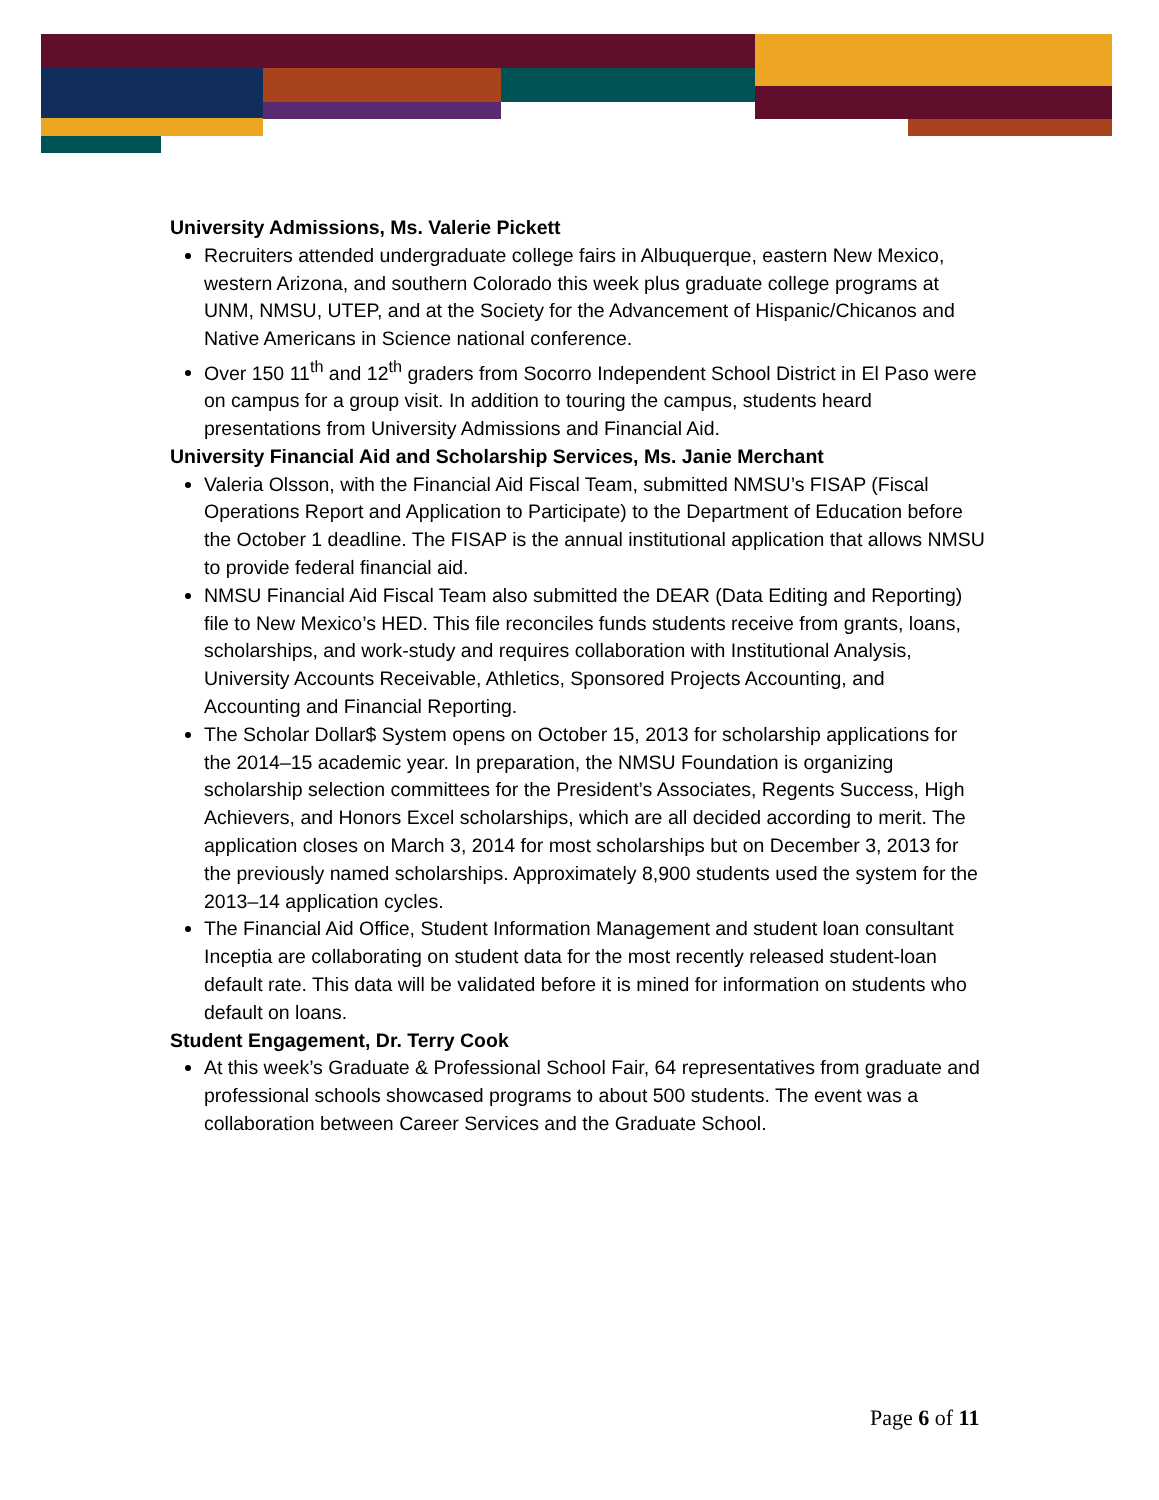University Admissions, Ms. Valerie Pickett
Recruiters attended undergraduate college fairs in Albuquerque, eastern New Mexico, western Arizona, and southern Colorado this week plus graduate college programs at UNM, NMSU, UTEP, and at the Society for the Advancement of Hispanic/Chicanos and Native Americans in Science national conference.
Over 150 11<sup>th</sup> and 12<sup>th</sup> graders from Socorro Independent School District in El Paso were on campus for a group visit. In addition to touring the campus, students heard presentations from University Admissions and Financial Aid.
University Financial Aid and Scholarship Services, Ms. Janie Merchant
Valeria Olsson, with the Financial Aid Fiscal Team, submitted NMSU’s FISAP (Fiscal Operations Report and Application to Participate) to the Department of Education before the October 1 deadline. The FISAP is the annual institutional application that allows NMSU to provide federal financial aid.
NMSU Financial Aid Fiscal Team also submitted the DEAR (Data Editing and Reporting) file to New Mexico’s HED. This file reconciles funds students receive from grants, loans, scholarships, and work-study and requires collaboration with Institutional Analysis, University Accounts Receivable, Athletics, Sponsored Projects Accounting, and Accounting and Financial Reporting.
The Scholar Dollar$ System opens on October 15, 2013 for scholarship applications for the 2014–15 academic year. In preparation, the NMSU Foundation is organizing scholarship selection committees for the President’s Associates, Regents Success, High Achievers, and Honors Excel scholarships, which are all decided according to merit. The application closes on March 3, 2014 for most scholarships but on December 3, 2013 for the previously named scholarships. Approximately 8,900 students used the system for the 2013–14 application cycles.
The Financial Aid Office, Student Information Management and student loan consultant Inceptia are collaborating on student data for the most recently released student-loan default rate. This data will be validated before it is mined for information on students who default on loans.
Student Engagement, Dr. Terry Cook
At this week’s Graduate & Professional School Fair, 64 representatives from graduate and professional schools showcased programs to about 500 students. The event was a collaboration between Career Services and the Graduate School.
Page 6 of 11